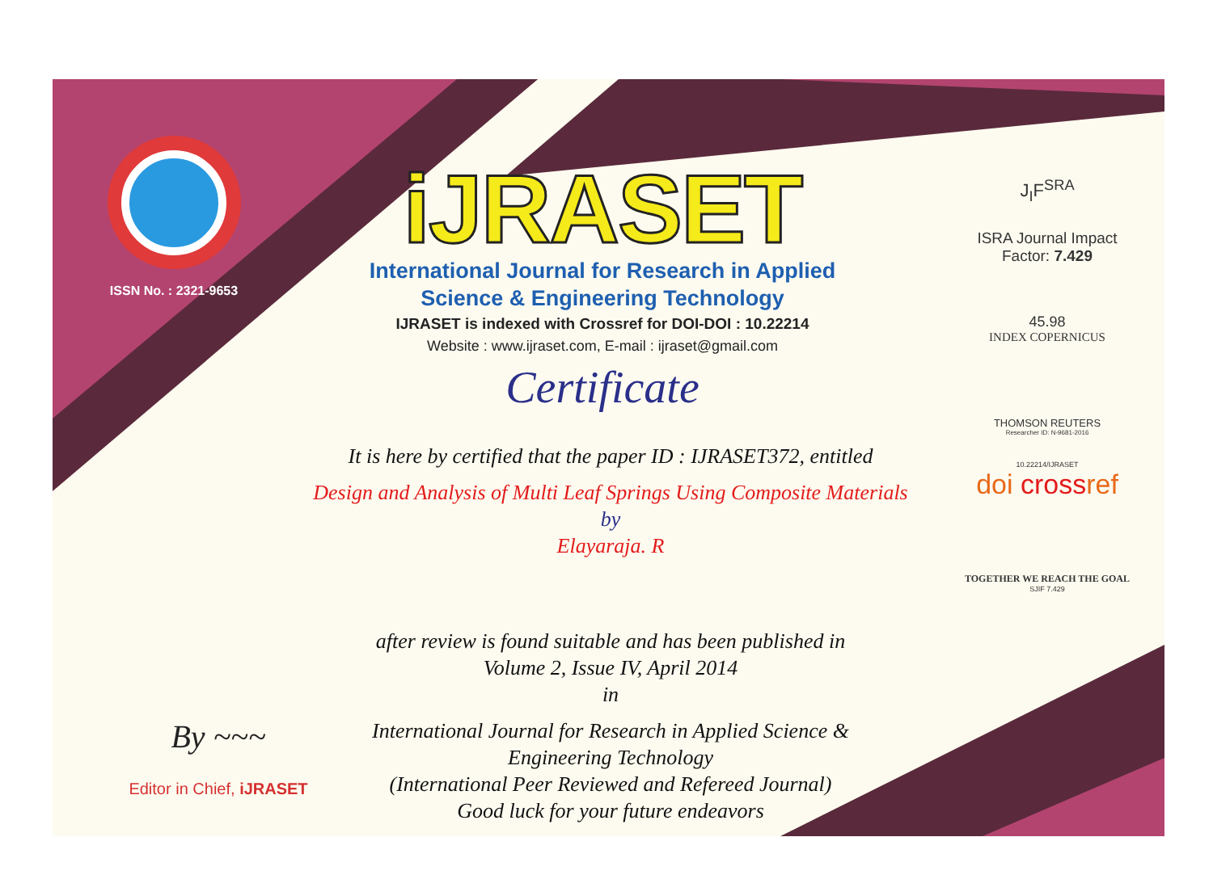ISSN No. : 2321-9653
iJRASET
International Journal for Research in Applied
Science & Engineering Technology
IJRASET is indexed with Crossref for DOI-DOI : 10.22214
Website : www.ijraset.com, E-mail : ijraset@gmail.com
Certificate
It is here by certified that the paper ID : IJRASET372, entitled
Design and Analysis of Multi Leaf Springs Using Composite Materials
by
Elayaraja. R
after review is found suitable and has been published in
Volume 2, Issue IV, April 2014
in
International Journal for Research in Applied Science &
Engineering Technology
(International Peer Reviewed and Refereed Journal)
Good luck for your future endeavors
J<sub>I</sub>F<sup>SRA</sup>
ISRA Journal Impact
Factor: 7.429
45.98
INDEX COPERNICUS
THOMSON REUTERS
Researcher ID: N-9681-2016
10.22214/IJRASET
doi crossref
TOGETHER WE REACH THE GOAL
SJIF 7.429
By ~~~
Editor in Chief, iJRASET